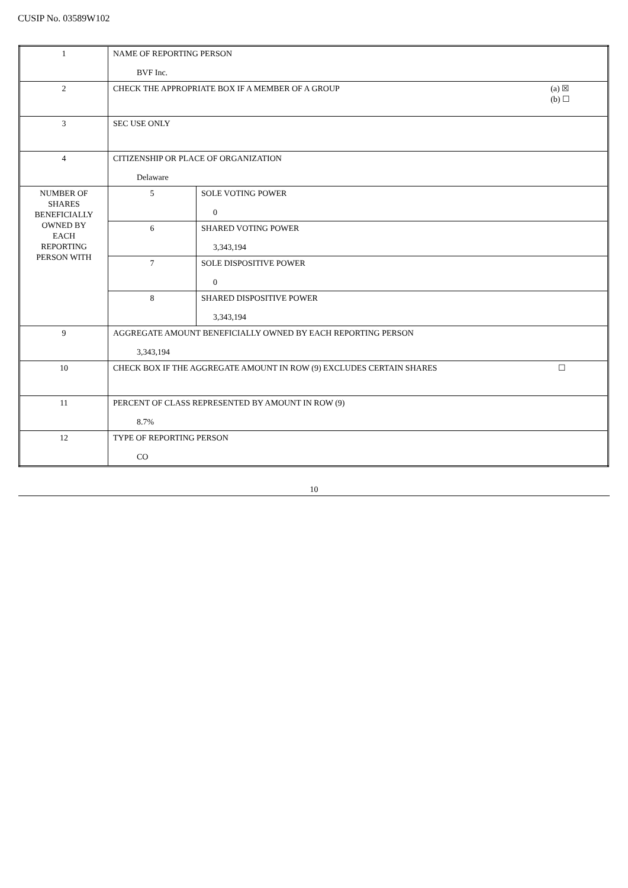CUSIP No. 03589W102
| 1 | NAME OF REPORTING PERSON BVF Inc. | |
| 2 | (a) ☒ (b) ☐ CHECK THE APPROPRIATE BOX IF A MEMBER OF A GROUP | |
| 3 | SEC USE ONLY | |
| 4 | CITIZENSHIP OR PLACE OF ORGANIZATION Delaware | |
| NUMBER OF SHARES BENEFICIALLY OWNED BY EACH REPORTING PERSON WITH | 5 | SOLE VOTING POWER 0 |
| | 6 | SHARED VOTING POWER 3,343,194 |
| | 7 | SOLE DISPOSITIVE POWER 0 |
| | 8 | SHARED DISPOSITIVE POWER 3,343,194 |
| 9 | AGGREGATE AMOUNT BENEFICIALLY OWNED BY EACH REPORTING PERSON 3,343,194 | |
| 10 | ☐ CHECK BOX IF THE AGGREGATE AMOUNT IN ROW (9) EXCLUDES CERTAIN SHARES | |
| 11 | PERCENT OF CLASS REPRESENTED BY AMOUNT IN ROW (9) 8.7% | |
| 12 | TYPE OF REPORTING PERSON CO | |
10